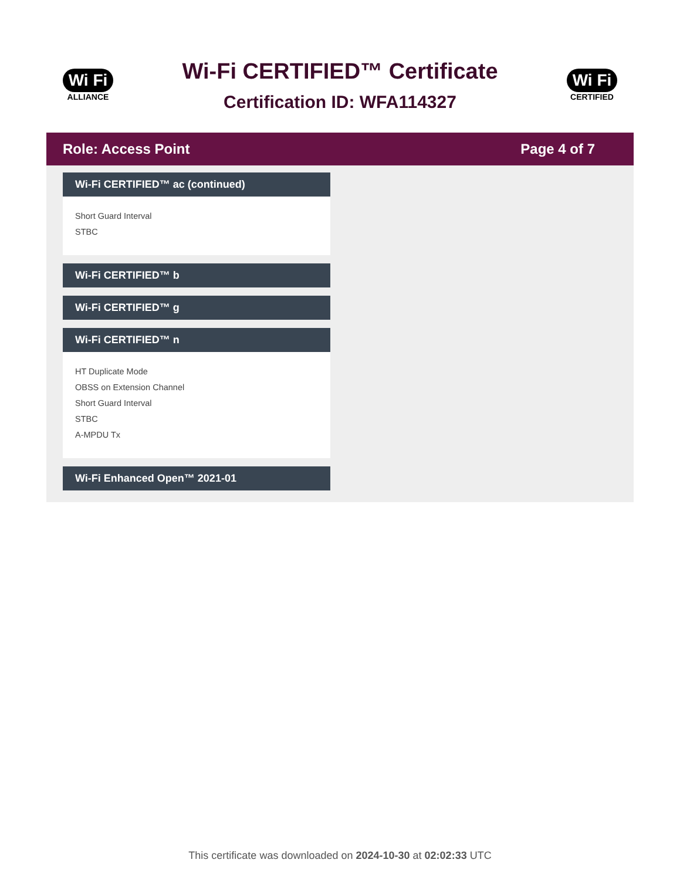Wi Fi
ALLIANCE
Wi-Fi CERTIFIED™ Certificate
Certification ID: WFA114327
Wi Fi
CERTIFIED
Role: Access Point Page 4 of 7
Wi-Fi CERTIFIED™ ac (continued)
Short Guard Interval
STBC
Wi-Fi CERTIFIED™ b
Wi-Fi CERTIFIED™ g
Wi-Fi CERTIFIED™ n
HT Duplicate Mode
OBSS on Extension Channel
Short Guard Interval
STBC
A-MPDU Tx
Wi-Fi Enhanced Open™ 2021-01
This certificate was downloaded on 2024-10-30 at 02:02:33 UTC